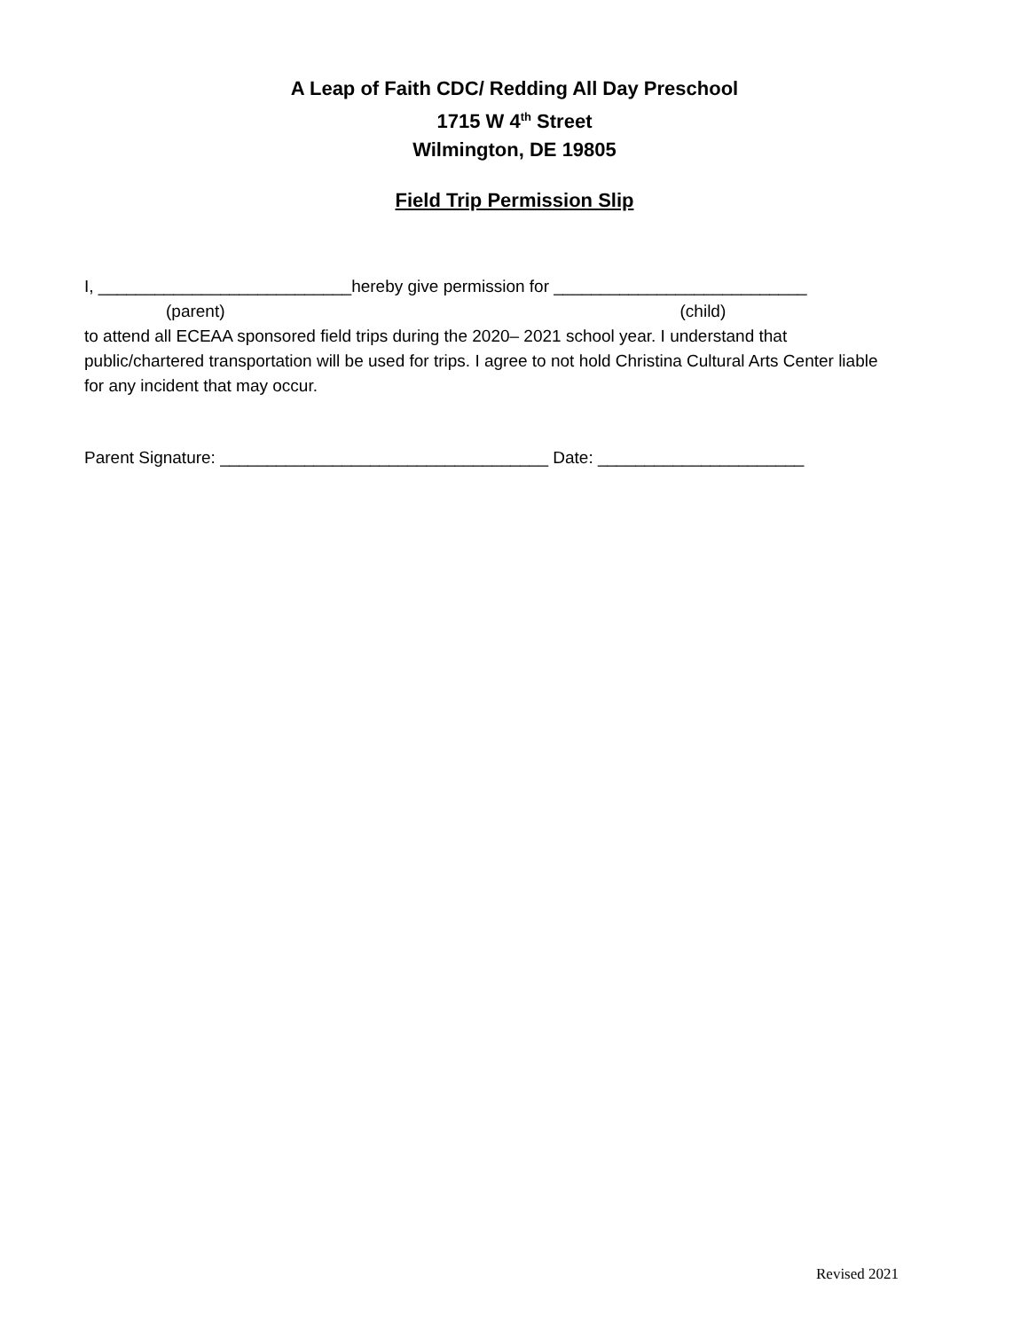A Leap of Faith CDC/ Redding All Day Preschool
1715 W 4<sup>th</sup> Street
Wilmington, DE 19805
Field Trip Permission Slip
I, ___________________________hereby give permission for ___________________________
(parent) (child)
to attend all ECEAA sponsored field trips during the 2020– 2021 school year. I understand that public/chartered transportation will be used for trips. I agree to not hold Christina Cultural Arts Center liable for any incident that may occur.
Parent Signature: ___________________________________ Date: ______________________
Revised 2021